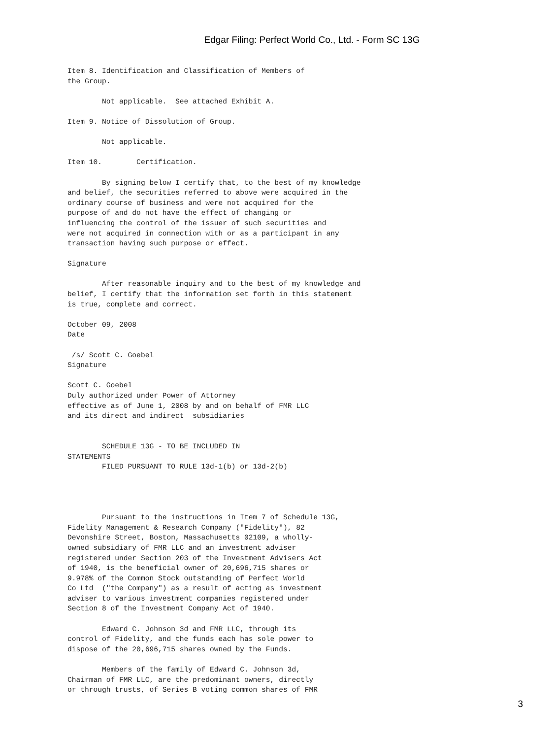Edgar Filing: Perfect World Co., Ltd. - Form SC 13G
Item 8. Identification and Classification of Members of
the Group.

        Not applicable.  See attached Exhibit A.

Item 9. Notice of Dissolution of Group.

        Not applicable.

Item 10.        Certification.

        By signing below I certify that, to the best of my knowledge
and belief, the securities referred to above were acquired in the
ordinary course of business and were not acquired for the
purpose of and do not have the effect of changing or
influencing the control of the issuer of such securities and
were not acquired in connection with or as a participant in any
transaction having such purpose or effect.

Signature

        After reasonable inquiry and to the best of my knowledge and
belief, I certify that the information set forth in this statement
is true, complete and correct.

October 09, 2008
Date

 /s/ Scott C. Goebel
Signature

Scott C. Goebel
Duly authorized under Power of Attorney
effective as of June 1, 2008 by and on behalf of FMR LLC
and its direct and indirect  subsidiaries


        SCHEDULE 13G - TO BE INCLUDED IN
STATEMENTS
        FILED PURSUANT TO RULE 13d-1(b) or 13d-2(b)




        Pursuant to the instructions in Item 7 of Schedule 13G,
Fidelity Management & Research Company ("Fidelity"), 82
Devonshire Street, Boston, Massachusetts 02109, a wholly-
owned subsidiary of FMR LLC and an investment adviser
registered under Section 203 of the Investment Advisers Act
of 1940, is the beneficial owner of 20,696,715 shares or
9.978% of the Common Stock outstanding of Perfect World
Co Ltd  ("the Company") as a result of acting as investment
adviser to various investment companies registered under
Section 8 of the Investment Company Act of 1940.

        Edward C. Johnson 3d and FMR LLC, through its
control of Fidelity, and the funds each has sole power to
dispose of the 20,696,715 shares owned by the Funds.

        Members of the family of Edward C. Johnson 3d,
Chairman of FMR LLC, are the predominant owners, directly
or through trusts, of Series B voting common shares of FMR
3